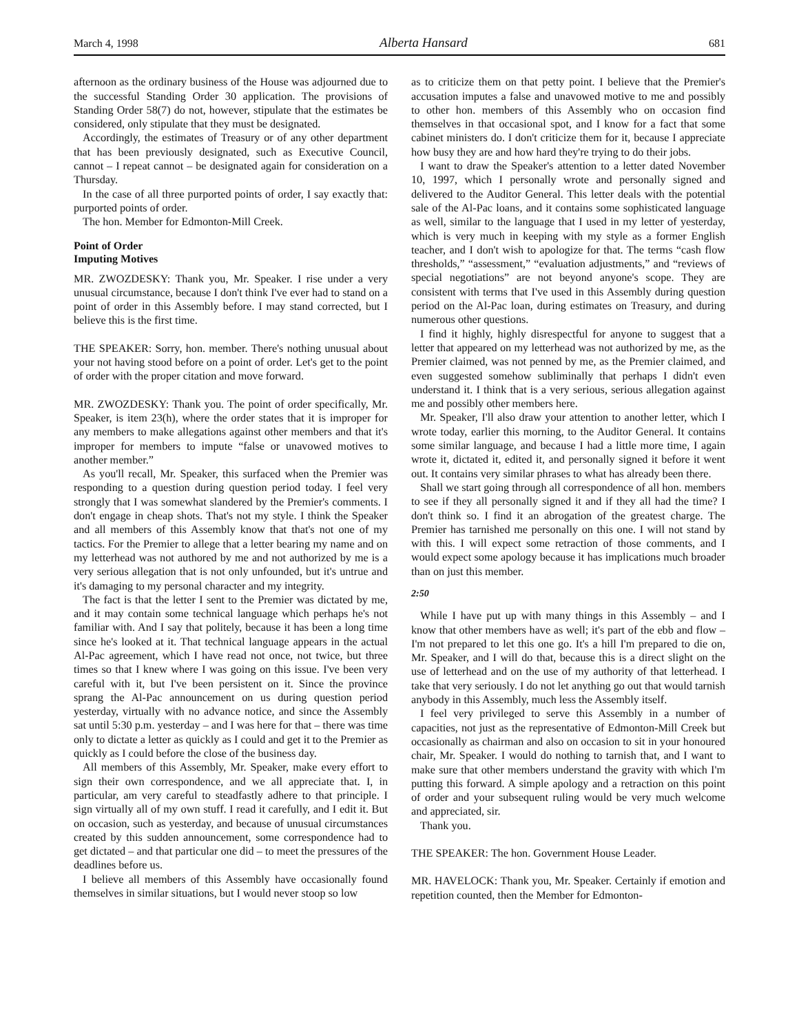March 4, 1998 Alberta Hansard 681
afternoon as the ordinary business of the House was adjourned due to the successful Standing Order 30 application. The provisions of Standing Order 58(7) do not, however, stipulate that the estimates be considered, only stipulate that they must be designated.
Accordingly, the estimates of Treasury or of any other department that has been previously designated, such as Executive Council, cannot – I repeat cannot – be designated again for consideration on a Thursday.
In the case of all three purported points of order, I say exactly that: purported points of order.
The hon. Member for Edmonton-Mill Creek.
Point of Order
Imputing Motives
MR. ZWOZDESKY: Thank you, Mr. Speaker. I rise under a very unusual circumstance, because I don't think I've ever had to stand on a point of order in this Assembly before. I may stand corrected, but I believe this is the first time.
THE SPEAKER: Sorry, hon. member. There's nothing unusual about your not having stood before on a point of order. Let's get to the point of order with the proper citation and move forward.
MR. ZWOZDESKY: Thank you. The point of order specifically, Mr. Speaker, is item 23(h), where the order states that it is improper for any members to make allegations against other members and that it's improper for members to impute “false or unavowed motives to another member.”
As you'll recall, Mr. Speaker, this surfaced when the Premier was responding to a question during question period today. I feel very strongly that I was somewhat slandered by the Premier's comments. I don't engage in cheap shots. That's not my style. I think the Speaker and all members of this Assembly know that that's not one of my tactics. For the Premier to allege that a letter bearing my name and on my letterhead was not authored by me and not authorized by me is a very serious allegation that is not only unfounded, but it's untrue and it's damaging to my personal character and my integrity.
The fact is that the letter I sent to the Premier was dictated by me, and it may contain some technical language which perhaps he's not familiar with. And I say that politely, because it has been a long time since he's looked at it. That technical language appears in the actual Al-Pac agreement, which I have read not once, not twice, but three times so that I knew where I was going on this issue. I've been very careful with it, but I've been persistent on it. Since the province sprang the Al-Pac announcement on us during question period yesterday, virtually with no advance notice, and since the Assembly sat until 5:30 p.m. yesterday – and I was here for that – there was time only to dictate a letter as quickly as I could and get it to the Premier as quickly as I could before the close of the business day.
All members of this Assembly, Mr. Speaker, make every effort to sign their own correspondence, and we all appreciate that. I, in particular, am very careful to steadfastly adhere to that principle. I sign virtually all of my own stuff. I read it carefully, and I edit it. But on occasion, such as yesterday, and because of unusual circumstances created by this sudden announcement, some correspondence had to get dictated – and that particular one did – to meet the pressures of the deadlines before us.
I believe all members of this Assembly have occasionally found themselves in similar situations, but I would never stoop so low
as to criticize them on that petty point. I believe that the Premier's accusation imputes a false and unavowed motive to me and possibly to other hon. members of this Assembly who on occasion find themselves in that occasional spot, and I know for a fact that some cabinet ministers do. I don't criticize them for it, because I appreciate how busy they are and how hard they're trying to do their jobs.
I want to draw the Speaker's attention to a letter dated November 10, 1997, which I personally wrote and personally signed and delivered to the Auditor General. This letter deals with the potential sale of the Al-Pac loans, and it contains some sophisticated language as well, similar to the language that I used in my letter of yesterday, which is very much in keeping with my style as a former English teacher, and I don't wish to apologize for that. The terms “cash flow thresholds,” “assessment,” “evaluation adjustments,” and “reviews of special negotiations” are not beyond anyone's scope. They are consistent with terms that I've used in this Assembly during question period on the Al-Pac loan, during estimates on Treasury, and during numerous other questions.
I find it highly, highly disrespectful for anyone to suggest that a letter that appeared on my letterhead was not authorized by me, as the Premier claimed, was not penned by me, as the Premier claimed, and even suggested somehow subliminally that perhaps I didn't even understand it. I think that is a very serious, serious allegation against me and possibly other members here.
Mr. Speaker, I'll also draw your attention to another letter, which I wrote today, earlier this morning, to the Auditor General. It contains some similar language, and because I had a little more time, I again wrote it, dictated it, edited it, and personally signed it before it went out. It contains very similar phrases to what has already been there.
Shall we start going through all correspondence of all hon. members to see if they all personally signed it and if they all had the time? I don't think so. I find it an abrogation of the greatest charge. The Premier has tarnished me personally on this one. I will not stand by with this. I will expect some retraction of those comments, and I would expect some apology because it has implications much broader than on just this member.
2:50
While I have put up with many things in this Assembly – and I know that other members have as well; it's part of the ebb and flow – I'm not prepared to let this one go. It's a hill I'm prepared to die on, Mr. Speaker, and I will do that, because this is a direct slight on the use of letterhead and on the use of my authority of that letterhead. I take that very seriously. I do not let anything go out that would tarnish anybody in this Assembly, much less the Assembly itself.
I feel very privileged to serve this Assembly in a number of capacities, not just as the representative of Edmonton-Mill Creek but occasionally as chairman and also on occasion to sit in your honoured chair, Mr. Speaker. I would do nothing to tarnish that, and I want to make sure that other members understand the gravity with which I'm putting this forward. A simple apology and a retraction on this point of order and your subsequent ruling would be very much welcome and appreciated, sir.
Thank you.
THE SPEAKER: The hon. Government House Leader.
MR. HAVELOCK: Thank you, Mr. Speaker. Certainly if emotion and repetition counted, then the Member for Edmonton-